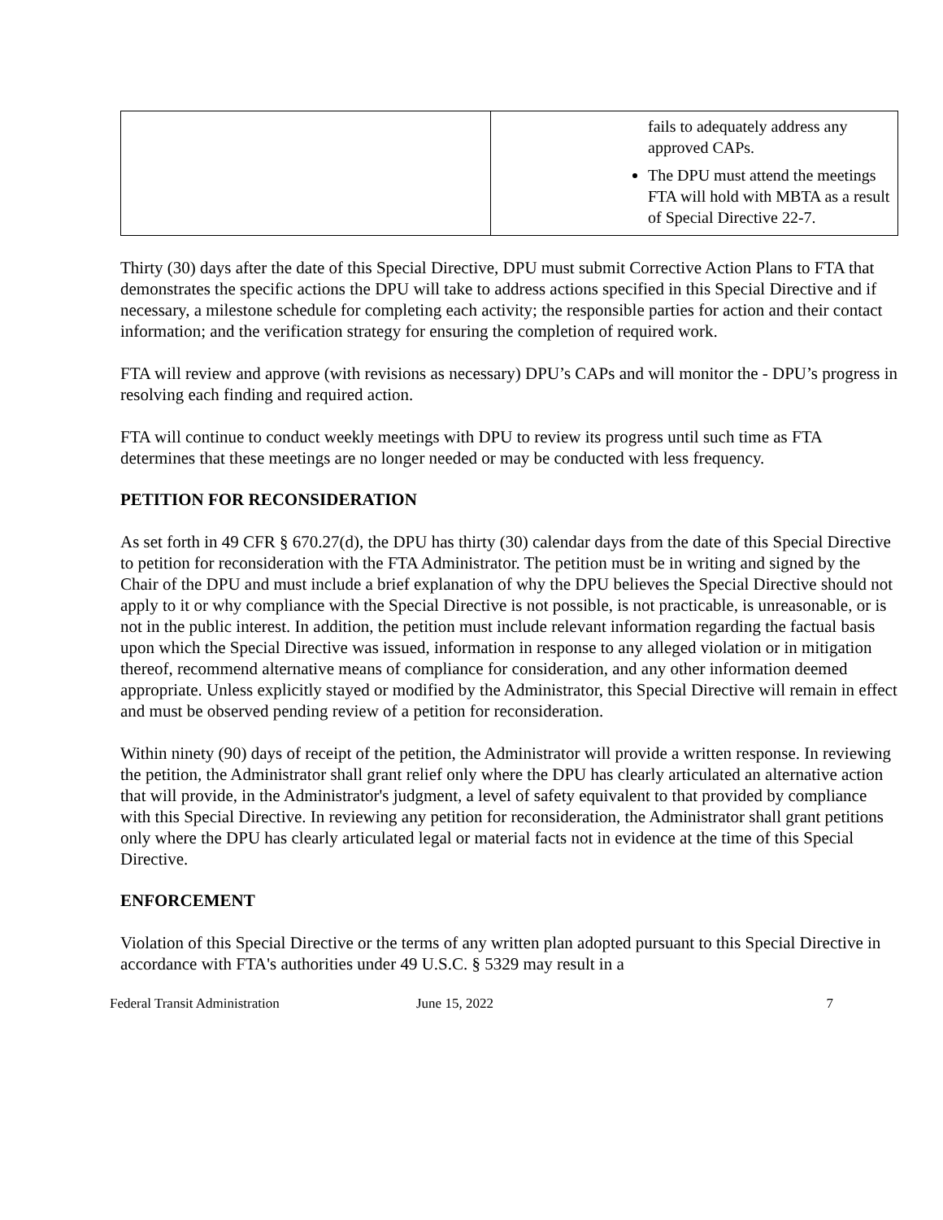| | fails to adequately address any approved CAPs. The DPU must attend the meetings FTA will hold with MBTA as a result of Special Directive 22-7. |
Thirty (30) days after the date of this Special Directive, DPU must submit Corrective Action Plans to FTA that demonstrates the specific actions the DPU will take to address actions specified in this Special Directive and if necessary, a milestone schedule for completing each activity; the responsible parties for action and their contact information; and the verification strategy for ensuring the completion of required work.
FTA will review and approve (with revisions as necessary) DPU’s CAPs and will monitor the - DPU’s progress in resolving each finding and required action.
FTA will continue to conduct weekly meetings with DPU to review its progress until such time as FTA determines that these meetings are no longer needed or may be conducted with less frequency.
PETITION FOR RECONSIDERATION
As set forth in 49 CFR § 670.27(d), the DPU has thirty (30) calendar days from the date of this Special Directive to petition for reconsideration with the FTA Administrator. The petition must be in writing and signed by the Chair of the DPU and must include a brief explanation of why the DPU believes the Special Directive should not apply to it or why compliance with the Special Directive is not possible, is not practicable, is unreasonable, or is not in the public interest. In addition, the petition must include relevant information regarding the factual basis upon which the Special Directive was issued, information in response to any alleged violation or in mitigation thereof, recommend alternative means of compliance for consideration, and any other information deemed appropriate. Unless explicitly stayed or modified by the Administrator, this Special Directive will remain in effect and must be observed pending review of a petition for reconsideration.
Within ninety (90) days of receipt of the petition, the Administrator will provide a written response. In reviewing the petition, the Administrator shall grant relief only where the DPU has clearly articulated an alternative action that will provide, in the Administrator's judgment, a level of safety equivalent to that provided by compliance with this Special Directive. In reviewing any petition for reconsideration, the Administrator shall grant petitions only where the DPU has clearly articulated legal or material facts not in evidence at the time of this Special Directive.
ENFORCEMENT
Violation of this Special Directive or the terms of any written plan adopted pursuant to this Special Directive in accordance with FTA's authorities under 49 U.S.C. § 5329 may result in a
Federal Transit Administration June 15, 2022 7